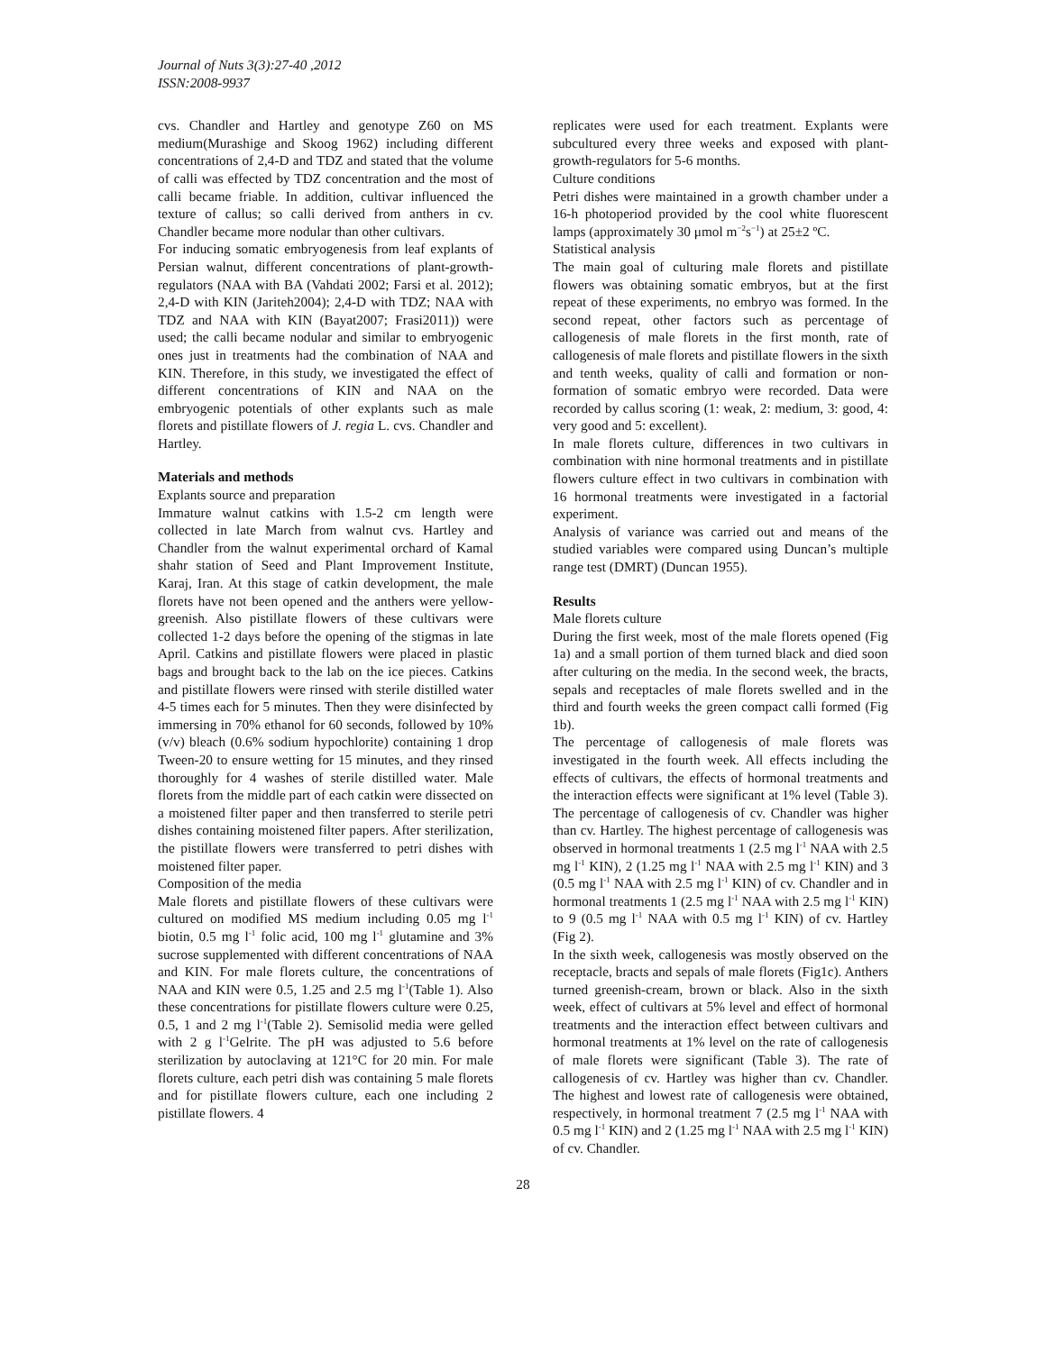Journal of Nuts 3(3):27-40 ,2012
ISSN:2008-9937
cvs. Chandler and Hartley and genotype Z60 on MS medium(Murashige and Skoog 1962) including different concentrations of 2,4-D and TDZ and stated that the volume of calli was effected by TDZ concentration and the most of calli became friable. In addition, cultivar influenced the texture of callus; so calli derived from anthers in cv. Chandler became more nodular than other cultivars.
For inducing somatic embryogenesis from leaf explants of Persian walnut, different concentrations of plant-growth-regulators (NAA with BA (Vahdati 2002; Farsi et al. 2012); 2,4-D with KIN (Jariteh2004); 2,4-D with TDZ; NAA with TDZ and NAA with KIN (Bayat2007; Frasi2011)) were used; the calli became nodular and similar to embryogenic ones just in treatments had the combination of NAA and KIN. Therefore, in this study, we investigated the effect of different concentrations of KIN and NAA on the embryogenic potentials of other explants such as male florets and pistillate flowers of J. regia L. cvs. Chandler and Hartley.
Materials and methods
Explants source and preparation
Immature walnut catkins with 1.5-2 cm length were collected in late March from walnut cvs. Hartley and Chandler from the walnut experimental orchard of Kamal shahr station of Seed and Plant Improvement Institute, Karaj, Iran. At this stage of catkin development, the male florets have not been opened and the anthers were yellow-greenish. Also pistillate flowers of these cultivars were collected 1-2 days before the opening of the stigmas in late April. Catkins and pistillate flowers were placed in plastic bags and brought back to the lab on the ice pieces. Catkins and pistillate flowers were rinsed with sterile distilled water 4-5 times each for 5 minutes. Then they were disinfected by immersing in 70% ethanol for 60 seconds, followed by 10% (v/v) bleach (0.6% sodium hypochlorite) containing 1 drop Tween-20 to ensure wetting for 15 minutes, and they rinsed thoroughly for 4 washes of sterile distilled water. Male florets from the middle part of each catkin were dissected on a moistened filter paper and then transferred to sterile petri dishes containing moistened filter papers. After sterilization, the pistillate flowers were transferred to petri dishes with moistened filter paper.
Composition of the media
Male florets and pistillate flowers of these cultivars were cultured on modified MS medium including 0.05 mg l<sup>-1</sup> biotin, 0.5 mg l<sup>-1</sup> folic acid, 100 mg l<sup>-1</sup> glutamine and 3% sucrose supplemented with different concentrations of NAA and KIN. For male florets culture, the concentrations of NAA and KIN were 0.5, 1.25 and 2.5 mg l<sup>-1</sup>(Table 1). Also these concentrations for pistillate flowers culture were 0.25, 0.5, 1 and 2 mg l<sup>-1</sup>(Table 2). Semisolid media were gelled with 2 g l<sup>-1</sup>Gelrite. The pH was adjusted to 5.6 before sterilization by autoclaving at 121°C for 20 min. For male florets culture, each petri dish was containing 5 male florets and for pistillate flowers culture, each one including 2 pistillate flowers. 4
replicates were used for each treatment. Explants were subcultured every three weeks and exposed with plant-growth-regulators for 5-6 months.
Culture conditions
Petri dishes were maintained in a growth chamber under a 16-h photoperiod provided by the cool white fluorescent lamps (approximately 30 μmol m<sup>−2</sup>s<sup>−1</sup>) at 25±2 ºC.
Statistical analysis
The main goal of culturing male florets and pistillate flowers was obtaining somatic embryos, but at the first repeat of these experiments, no embryo was formed. In the second repeat, other factors such as percentage of callogenesis of male florets in the first month, rate of callogenesis of male florets and pistillate flowers in the sixth and tenth weeks, quality of calli and formation or non-formation of somatic embryo were recorded. Data were recorded by callus scoring (1: weak, 2: medium, 3: good, 4: very good and 5: excellent).
In male florets culture, differences in two cultivars in combination with nine hormonal treatments and in pistillate flowers culture effect in two cultivars in combination with 16 hormonal treatments were investigated in a factorial experiment.
Analysis of variance was carried out and means of the studied variables were compared using Duncan’s multiple range test (DMRT) (Duncan 1955).
Results
Male florets culture
During the first week, most of the male florets opened (Fig 1a) and a small portion of them turned black and died soon after culturing on the media. In the second week, the bracts, sepals and receptacles of male florets swelled and in the third and fourth weeks the green compact calli formed (Fig 1b).
The percentage of callogenesis of male florets was investigated in the fourth week. All effects including the effects of cultivars, the effects of hormonal treatments and the interaction effects were significant at 1% level (Table 3). The percentage of callogenesis of cv. Chandler was higher than cv. Hartley. The highest percentage of callogenesis was observed in hormonal treatments 1 (2.5 mg l<sup>-1</sup> NAA with 2.5 mg l<sup>-1</sup> KIN), 2 (1.25 mg l<sup>-1</sup> NAA with 2.5 mg l<sup>-1</sup> KIN) and 3 (0.5 mg l<sup>-1</sup> NAA with 2.5 mg l<sup>-1</sup> KIN) of cv. Chandler and in hormonal treatments 1 (2.5 mg l<sup>-1</sup> NAA with 2.5 mg l<sup>-1</sup> KIN) to 9 (0.5 mg l<sup>-1</sup> NAA with 0.5 mg l<sup>-1</sup> KIN) of cv. Hartley (Fig 2).
In the sixth week, callogenesis was mostly observed on the receptacle, bracts and sepals of male florets (Fig1c). Anthers turned greenish-cream, brown or black. Also in the sixth week, effect of cultivars at 5% level and effect of hormonal treatments and the interaction effect between cultivars and hormonal treatments at 1% level on the rate of callogenesis of male florets were significant (Table 3). The rate of callogenesis of cv. Hartley was higher than cv. Chandler. The highest and lowest rate of callogenesis were obtained, respectively, in hormonal treatment 7 (2.5 mg l<sup>-1</sup> NAA with 0.5 mg l<sup>-1</sup> KIN) and 2 (1.25 mg l<sup>-1</sup> NAA with 2.5 mg l<sup>-1</sup> KIN) of cv. Chandler.
28